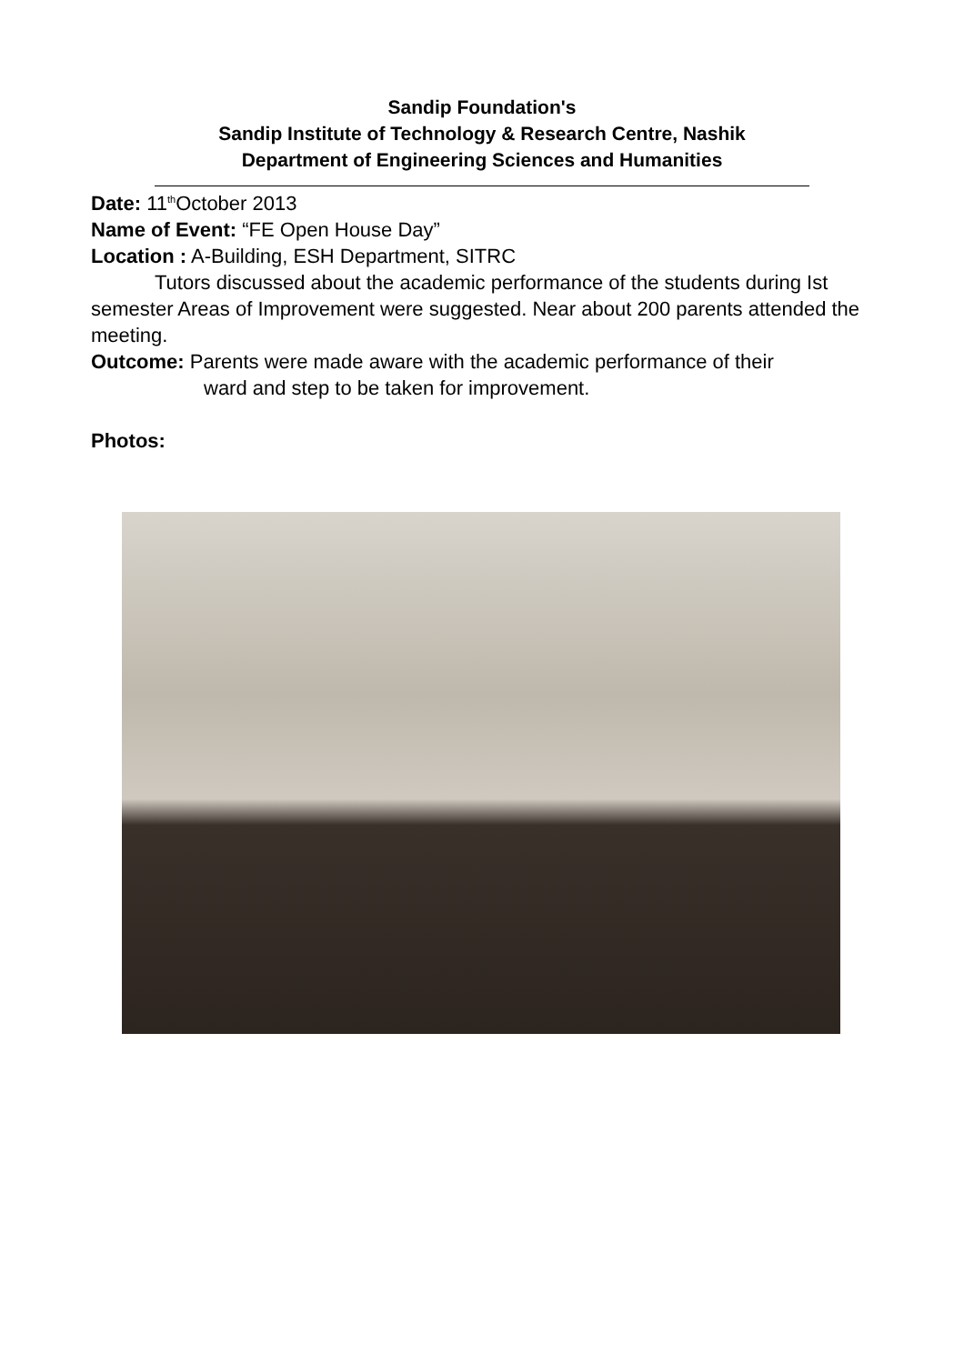Sandip Foundation's
Sandip Institute of Technology & Research Centre, Nashik
Department of Engineering Sciences and Humanities
Date: 11<sup>th</sup>October 2013
Name of Event: “FE Open House Day”
Location : A-Building, ESH Department, SITRC
Tutors discussed about the academic performance of the students during Ist semester Areas of Improvement were suggested. Near about 200 parents attended the meeting.
Outcome: Parents were made aware with the academic performance of their
ward and step to be taken for improvement.
Photos: